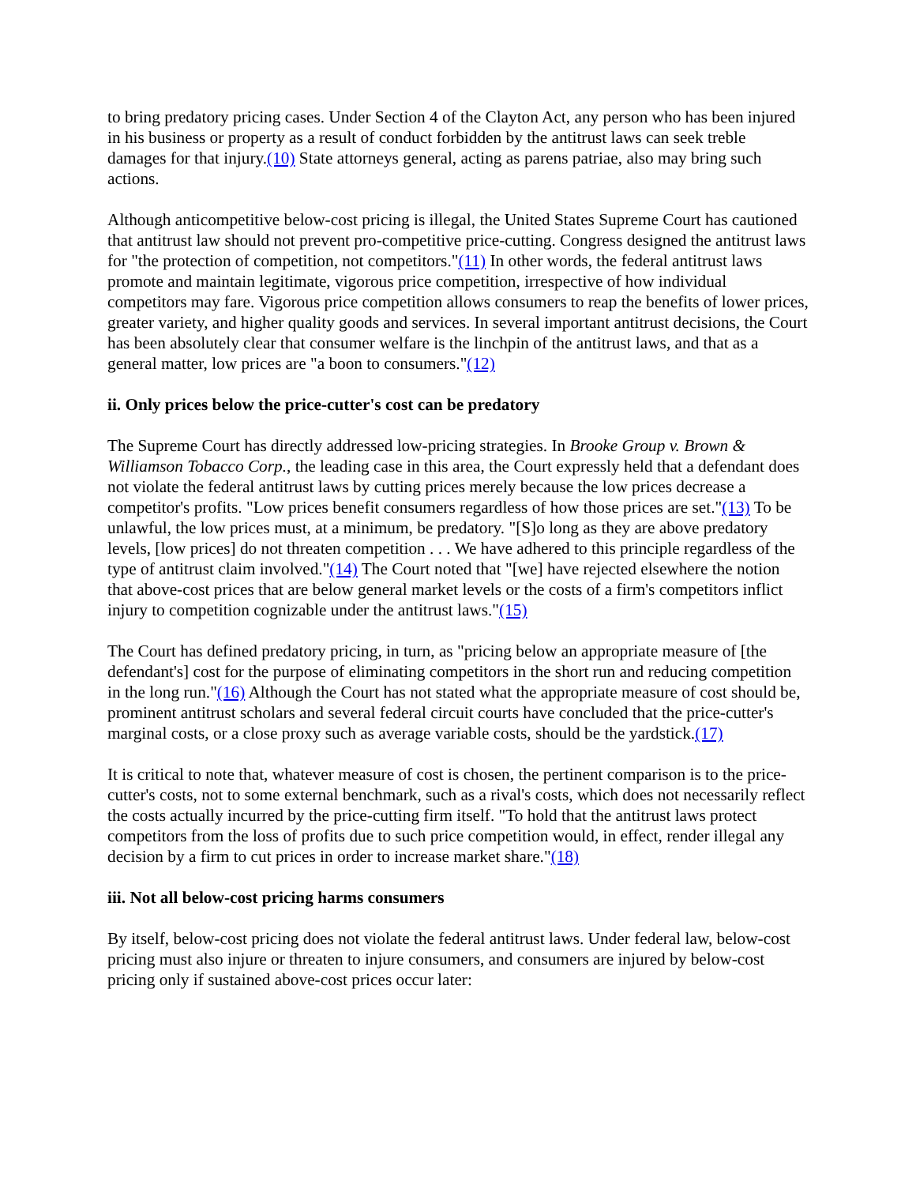to bring predatory pricing cases. Under Section 4 of the Clayton Act, any person who has been injured in his business or property as a result of conduct forbidden by the antitrust laws can seek treble damages for that injury.(10) State attorneys general, acting as parens patriae, also may bring such actions.
Although anticompetitive below-cost pricing is illegal, the United States Supreme Court has cautioned that antitrust law should not prevent pro-competitive price-cutting. Congress designed the antitrust laws for "the protection of competition, not competitors."(11) In other words, the federal antitrust laws promote and maintain legitimate, vigorous price competition, irrespective of how individual competitors may fare. Vigorous price competition allows consumers to reap the benefits of lower prices, greater variety, and higher quality goods and services. In several important antitrust decisions, the Court has been absolutely clear that consumer welfare is the linchpin of the antitrust laws, and that as a general matter, low prices are "a boon to consumers."(12)
ii. Only prices below the price-cutter's cost can be predatory
The Supreme Court has directly addressed low-pricing strategies. In Brooke Group v. Brown & Williamson Tobacco Corp., the leading case in this area, the Court expressly held that a defendant does not violate the federal antitrust laws by cutting prices merely because the low prices decrease a competitor's profits. "Low prices benefit consumers regardless of how those prices are set."(13) To be unlawful, the low prices must, at a minimum, be predatory. "[S]o long as they are above predatory levels, [low prices] do not threaten competition . . . We have adhered to this principle regardless of the type of antitrust claim involved."(14) The Court noted that "[we] have rejected elsewhere the notion that above-cost prices that are below general market levels or the costs of a firm's competitors inflict injury to competition cognizable under the antitrust laws."(15)
The Court has defined predatory pricing, in turn, as "pricing below an appropriate measure of [the defendant's] cost for the purpose of eliminating competitors in the short run and reducing competition in the long run."(16) Although the Court has not stated what the appropriate measure of cost should be, prominent antitrust scholars and several federal circuit courts have concluded that the price-cutter's marginal costs, or a close proxy such as average variable costs, should be the yardstick.(17)
It is critical to note that, whatever measure of cost is chosen, the pertinent comparison is to the price-cutter's costs, not to some external benchmark, such as a rival's costs, which does not necessarily reflect the costs actually incurred by the price-cutting firm itself. "To hold that the antitrust laws protect competitors from the loss of profits due to such price competition would, in effect, render illegal any decision by a firm to cut prices in order to increase market share."(18)
iii. Not all below-cost pricing harms consumers
By itself, below-cost pricing does not violate the federal antitrust laws. Under federal law, below-cost pricing must also injure or threaten to injure consumers, and consumers are injured by below-cost pricing only if sustained above-cost prices occur later: